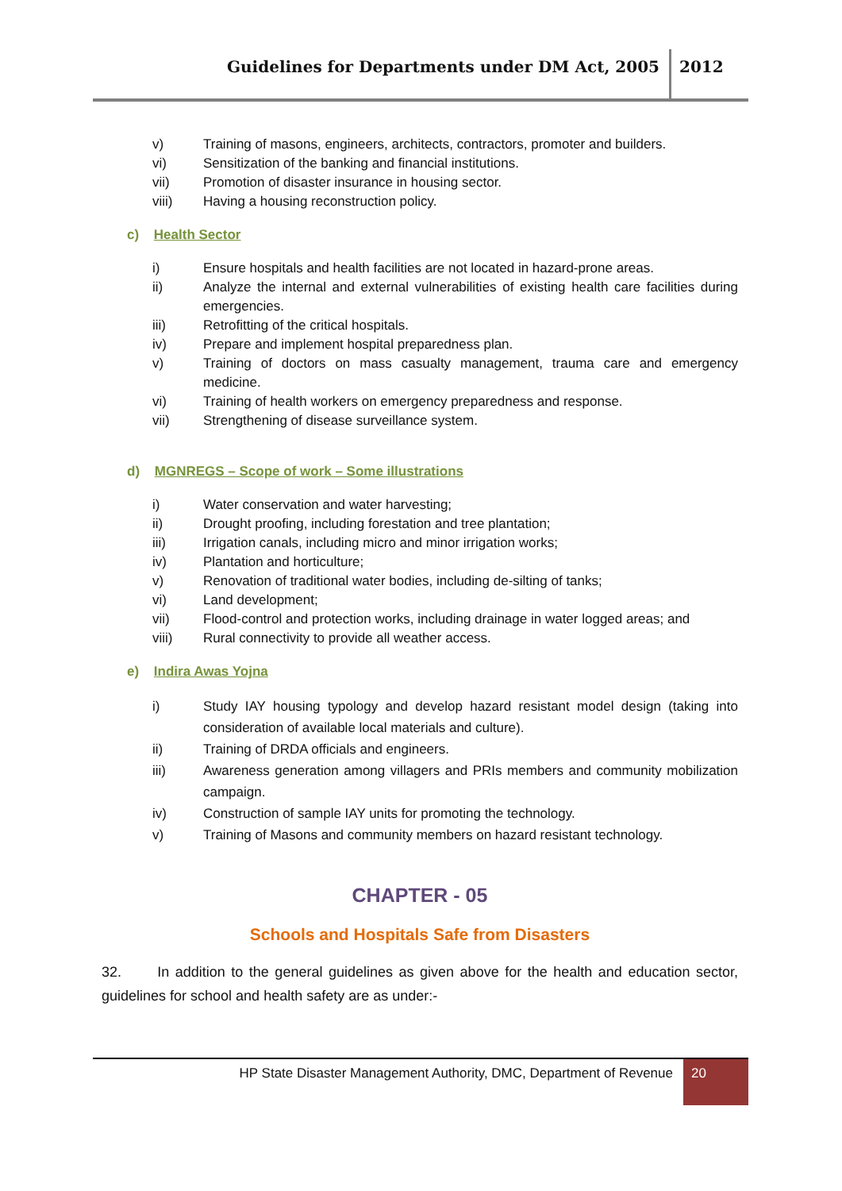Guidelines for Departments under DM Act, 2005 2012
v) Training of masons, engineers, architects, contractors, promoter and builders.
vi) Sensitization of the banking and financial institutions.
vii) Promotion of disaster insurance in housing sector.
viii) Having a housing reconstruction policy.
c) Health Sector
i) Ensure hospitals and health facilities are not located in hazard-prone areas.
ii) Analyze the internal and external vulnerabilities of existing health care facilities during emergencies.
iii) Retrofitting of the critical hospitals.
iv) Prepare and implement hospital preparedness plan.
v) Training of doctors on mass casualty management, trauma care and emergency medicine.
vi) Training of health workers on emergency preparedness and response.
vii) Strengthening of disease surveillance system.
d) MGNREGS – Scope of work – Some illustrations
i) Water conservation and water harvesting;
ii) Drought proofing, including forestation and tree plantation;
iii) Irrigation canals, including micro and minor irrigation works;
iv) Plantation and horticulture;
v) Renovation of traditional water bodies, including de-silting of tanks;
vi) Land development;
vii) Flood-control and protection works, including drainage in water logged areas; and
viii) Rural connectivity to provide all weather access.
e) Indira Awas Yojna
i) Study IAY housing typology and develop hazard resistant model design (taking into consideration of available local materials and culture).
ii) Training of DRDA officials and engineers.
iii) Awareness generation among villagers and PRIs members and community mobilization campaign.
iv) Construction of sample IAY units for promoting the technology.
v) Training of Masons and community members on hazard resistant technology.
CHAPTER - 05
Schools and Hospitals Safe from Disasters
32. In addition to the general guidelines as given above for the health and education sector, guidelines for school and health safety are as under:-
HP State Disaster Management Authority, DMC, Department of Revenue 20